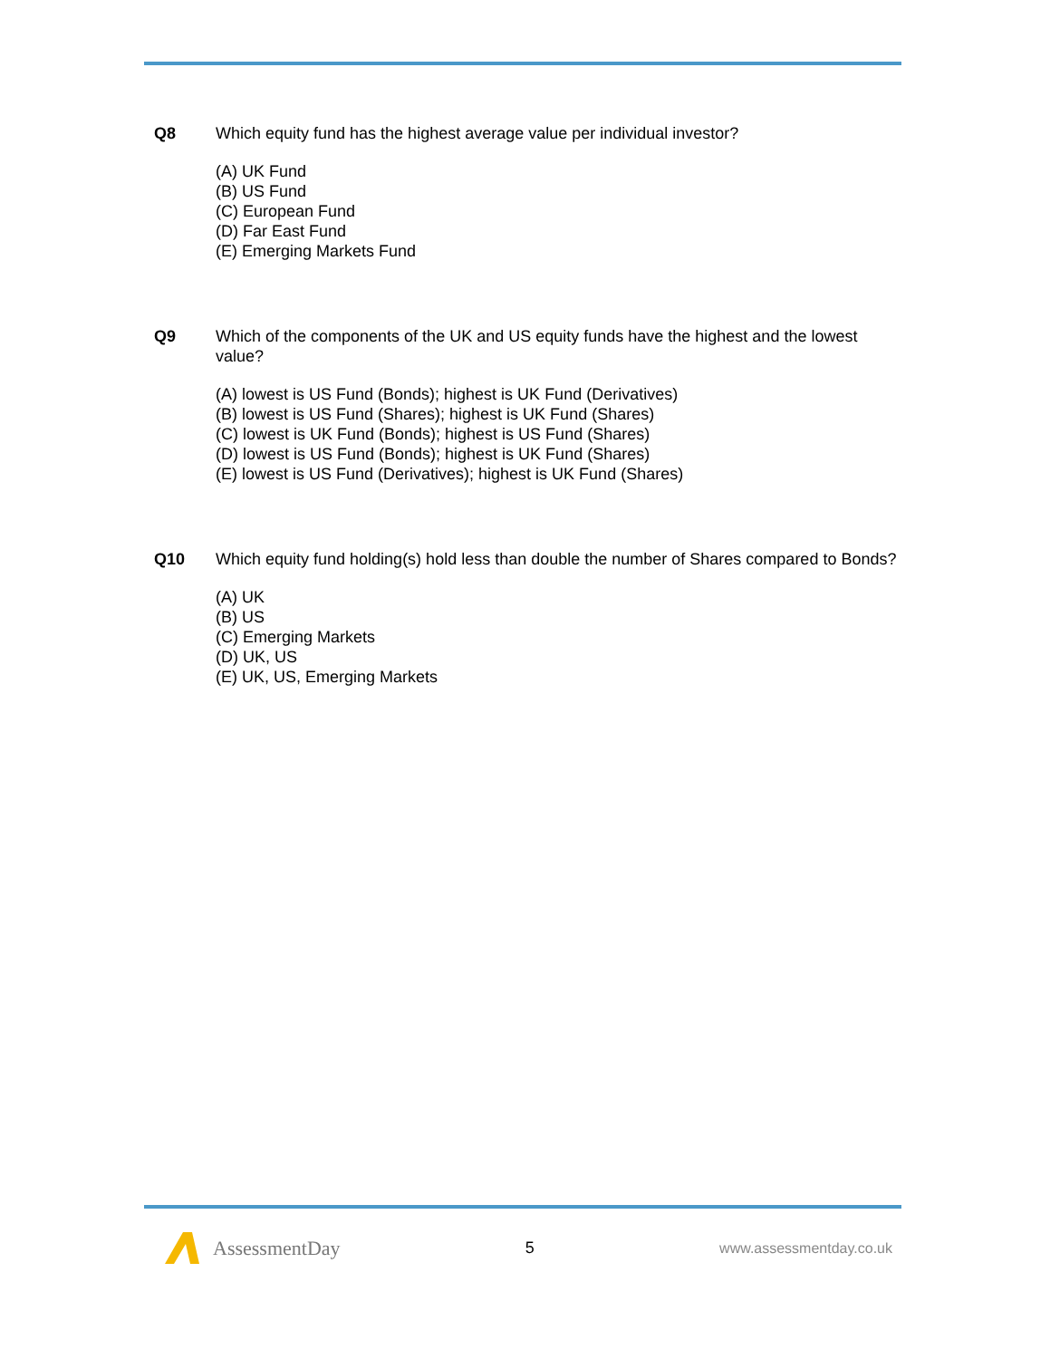Q8 Which equity fund has the highest average value per individual investor?
(A) UK Fund
(B) US Fund
(C) European Fund
(D) Far East Fund
(E) Emerging Markets Fund
Q9 Which of the components of the UK and US equity funds have the highest and the lowest value?
(A) lowest is US Fund (Bonds); highest is UK Fund (Derivatives)
(B) lowest is US Fund (Shares); highest is UK Fund (Shares)
(C) lowest is UK Fund (Bonds); highest is US Fund (Shares)
(D) lowest is US Fund (Bonds); highest is UK Fund (Shares)
(E) lowest is US Fund (Derivatives); highest is UK Fund (Shares)
Q10 Which equity fund holding(s) hold less than double the number of Shares compared to Bonds?
(A) UK
(B) US
(C) Emerging Markets
(D) UK, US
(E) UK, US, Emerging Markets
AssessmentDay
5 www.assessmentday.co.uk